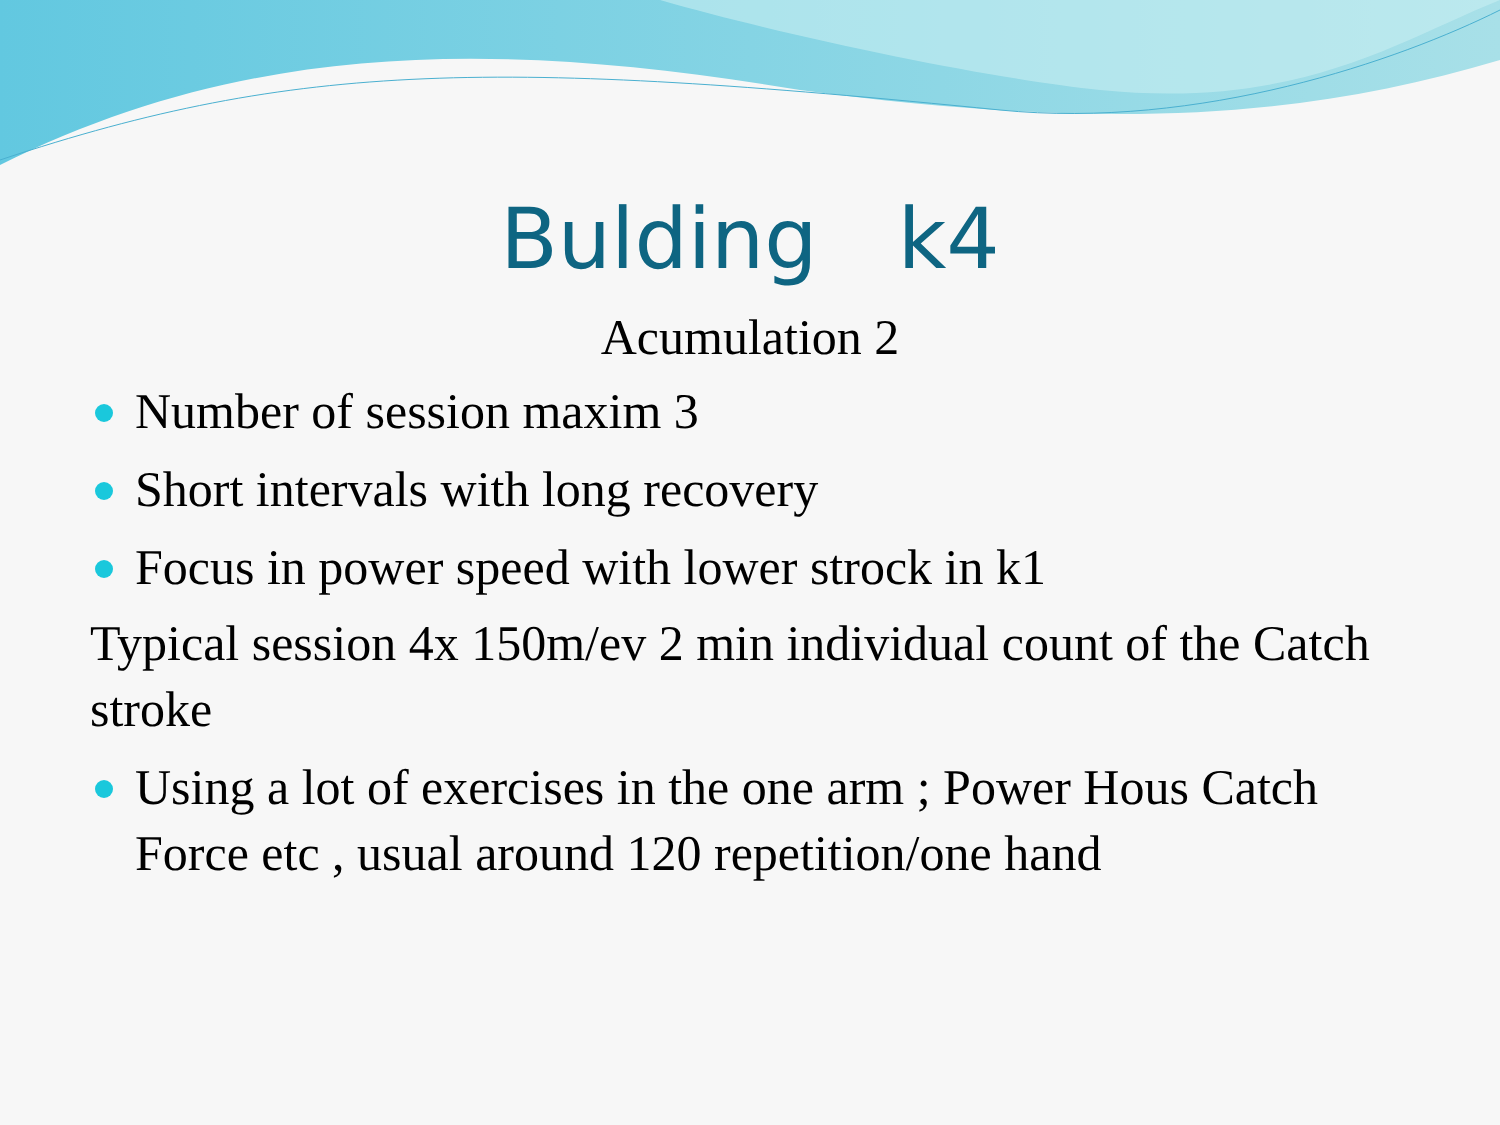Bulding k4
Acumulation 2
Number of session maxim 3
Short intervals with long recovery
Focus in power speed with lower strock in k1
Typical session 4x 150m/ev 2 min individual count of the Catch stroke
Using a lot of exercises in the one arm ; Power Hous Catch Force etc , usual around 120 repetition/one hand